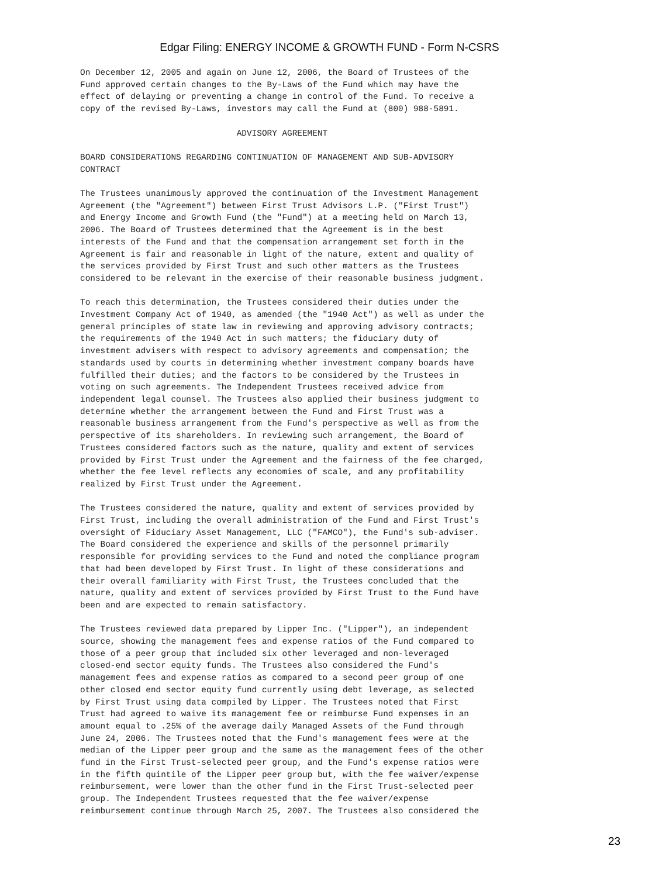Edgar Filing: ENERGY INCOME & GROWTH FUND - Form N-CSRS
On December 12, 2005 and again on June 12, 2006, the Board of Trustees of the
Fund approved certain changes to the By-Laws of the Fund which may have the
effect of delaying or preventing a change in control of the Fund. To receive a
copy of the revised By-Laws, investors may call the Fund at (800) 988-5891.

                               ADVISORY AGREEMENT

BOARD CONSIDERATIONS REGARDING CONTINUATION OF MANAGEMENT AND SUB-ADVISORY
CONTRACT

The Trustees unanimously approved the continuation of the Investment Management
Agreement (the "Agreement") between First Trust Advisors L.P. ("First Trust")
and Energy Income and Growth Fund (the "Fund") at a meeting held on March 13,
2006. The Board of Trustees determined that the Agreement is in the best
interests of the Fund and that the compensation arrangement set forth in the
Agreement is fair and reasonable in light of the nature, extent and quality of
the services provided by First Trust and such other matters as the Trustees
considered to be relevant in the exercise of their reasonable business judgment.

To reach this determination, the Trustees considered their duties under the
Investment Company Act of 1940, as amended (the "1940 Act") as well as under the
general principles of state law in reviewing and approving advisory contracts;
the requirements of the 1940 Act in such matters; the fiduciary duty of
investment advisers with respect to advisory agreements and compensation; the
standards used by courts in determining whether investment company boards have
fulfilled their duties; and the factors to be considered by the Trustees in
voting on such agreements. The Independent Trustees received advice from
independent legal counsel. The Trustees also applied their business judgment to
determine whether the arrangement between the Fund and First Trust was a
reasonable business arrangement from the Fund's perspective as well as from the
perspective of its shareholders. In reviewing such arrangement, the Board of
Trustees considered factors such as the nature, quality and extent of services
provided by First Trust under the Agreement and the fairness of the fee charged,
whether the fee level reflects any economies of scale, and any profitability
realized by First Trust under the Agreement.

The Trustees considered the nature, quality and extent of services provided by
First Trust, including the overall administration of the Fund and First Trust's
oversight of Fiduciary Asset Management, LLC ("FAMCO"), the Fund's sub-adviser.
The Board considered the experience and skills of the personnel primarily
responsible for providing services to the Fund and noted the compliance program
that had been developed by First Trust. In light of these considerations and
their overall familiarity with First Trust, the Trustees concluded that the
nature, quality and extent of services provided by First Trust to the Fund have
been and are expected to remain satisfactory.

The Trustees reviewed data prepared by Lipper Inc. ("Lipper"), an independent
source, showing the management fees and expense ratios of the Fund compared to
those of a peer group that included six other leveraged and non-leveraged
closed-end sector equity funds. The Trustees also considered the Fund's
management fees and expense ratios as compared to a second peer group of one
other closed end sector equity fund currently using debt leverage, as selected
by First Trust using data compiled by Lipper. The Trustees noted that First
Trust had agreed to waive its management fee or reimburse Fund expenses in an
amount equal to .25% of the average daily Managed Assets of the Fund through
June 24, 2006. The Trustees noted that the Fund's management fees were at the
median of the Lipper peer group and the same as the management fees of the other
fund in the First Trust-selected peer group, and the Fund's expense ratios were
in the fifth quintile of the Lipper peer group but, with the fee waiver/expense
reimbursement, were lower than the other fund in the First Trust-selected peer
group. The Independent Trustees requested that the fee waiver/expense
reimbursement continue through March 25, 2007. The Trustees also considered the
23